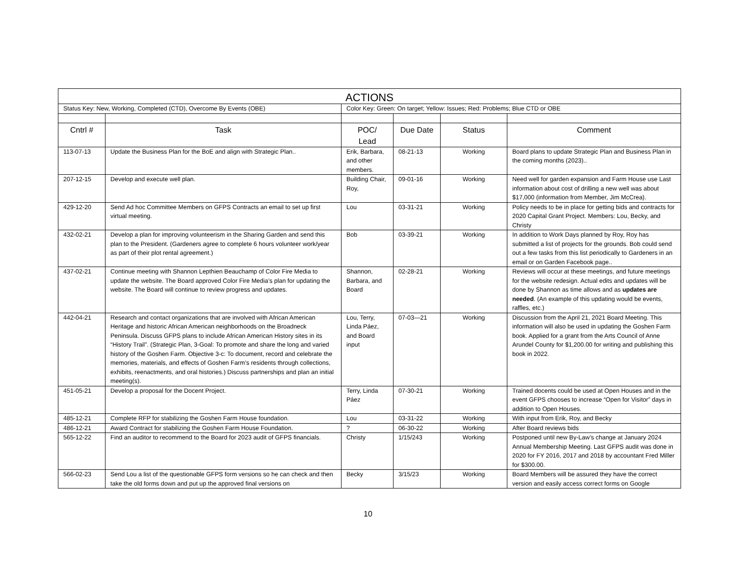| ACTIONS | | | | | |
| Status Key: New, Working, Completed (CTD), Overcome By Events (OBE) | | Color Key: Green: On target; Yellow: Issues; Red: Problems; Blue CTD or OBE | | | |
| Cntrl # | Task | POC/ Lead | Due Date | Status | Comment |
| 113-07-13 | Update the Business Plan for the BoE and align with Strategic Plan.. | Erik, Barbara, and other members. | 08-21-13 | Working | Board plans to update Strategic Plan and Business Plan in the coming months (2023).. |
| 207-12-15 | Develop and execute well plan. | Building Chair, Roy, | 09-01-16 | Working | Need well for garden expansion and Farm House use Last information about cost of drilling a new well was about $17,000 (information from Member, Jim McCrea). |
| 429-12-20 | Send Ad hoc Committee Members on GFPS Contracts an email to set up first virtual meeting. | Lou | 03-31-21 | Working | Policy needs to be in place for getting bids and contracts for 2020 Capital Grant Project. Members: Lou, Becky, and Christy |
| 432-02-21 | Develop a plan for improving volunteerism in the Sharing Garden and send this plan to the President. (Gardeners agree to complete 6 hours volunteer work/year as part of their plot rental agreement.) | Bob | 03-39-21 | Working | In addition to Work Days planned by Roy, Roy has submitted a list of projects for the grounds. Bob could send out a few tasks from this list periodically to Gardeners in an email or on Garden Facebook page.. |
| 437-02-21 | Continue meeting with Shannon Lepthien Beauchamp of Color Fire Media to update the website. The Board approved Color Fire Media’s plan for updating the website. The Board will continue to review progress and updates. | Shannon, Barbara, and Board | 02-28-21 | Working | Reviews will occur at these meetings, and future meetings for the website redesign. Actual edits and updates will be done by Shannon as time allows and as updates are needed . (An example of this updating would be events, raffles, etc.) |
| 442-04-21 | Research and contact organizations that are involved with African American Heritage and historic African American neighborhoods on the Broadneck Peninsula. Discuss GFPS plans to include African American History sites in its “History Trail”. (Strategic Plan, 3-Goal: To promote and share the long and varied history of the Goshen Farm. Objective 3-c: To document, record and celebrate the memories, materials, and effects of Goshen Farm’s residents through collections, exhibits, reenactments, and oral histories.) Discuss partnerships and plan an initial meeting(s). | Lou, Terry, Linda Páez, and Board input | 07-03—21 | Working | Discussion from the April 21, 2021 Board Meeting. This information will also be used in updating the Goshen Farm book. Applied for a grant from the Arts Council of Anne Arundel County for $1,200.00 for writing and publishing this book in 2022. |
| 451-05-21 | Develop a proposal for the Docent Project. | Terry, Linda Páez | 07-30-21 | Working | Trained docents could be used at Open Houses and in the event GFPS chooses to increase “Open for Visitor” days in addition to Open Houses. |
| 485-12-21 | Complete RFP for stabilizing the Goshen Farm House foundation. | Lou | 03-31-22 | Working | With input from Erik, Roy, and Becky |
| 486-12-21 | Award Contract for stabilizing the Goshen Farm House Foundation. | ? | 06-30-22 | Working | After Board reviews bids |
| 565-12-22 | Find an auditor to recommend to the Board for 2023 audit of GFPS financials. | Christy | 1/15/243 | Working | Postponed until new By-Law’s change at January 2024 Annual Membership Meeting. Last GFPS audit was done in 2020 for FY 2016, 2017 and 2018 by accountant Fred Miller for $300.00. |
| 566-02-23 | Send Lou a list of the questionable GFPS form versions so he can check and then take the old forms down and put up the approved final versions on | Becky | 3/15/23 | Working | Board Members will be assured they have the correct version and easily access correct forms on Google |
10